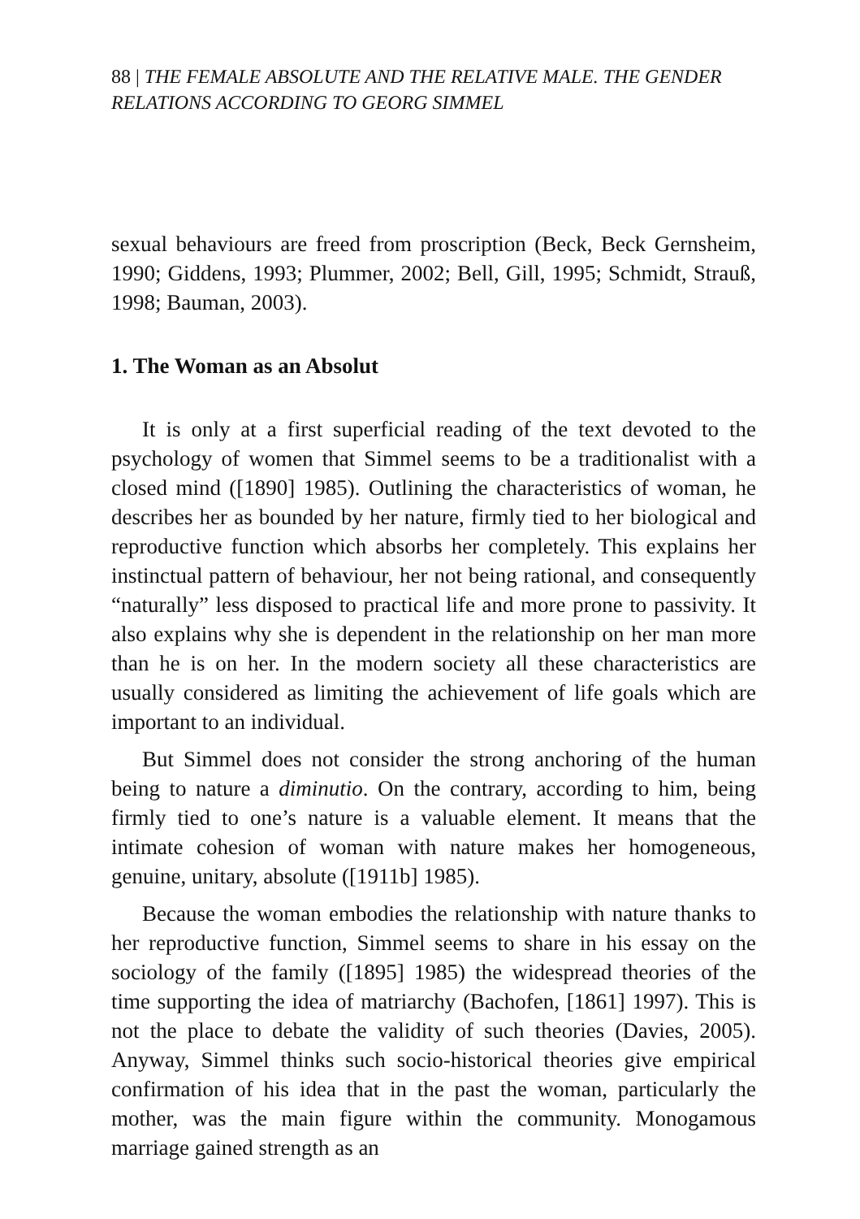88 | THE FEMALE ABSOLUTE AND THE RELATIVE MALE. THE GENDER RELATIONS ACCORDING TO GEORG SIMMEL
sexual behaviours are freed from proscription (Beck, Beck Gernsheim, 1990; Giddens, 1993; Plummer, 2002; Bell, Gill, 1995; Schmidt, Strauß, 1998; Bauman, 2003).
1. The Woman as an Absolut
It is only at a first superficial reading of the text devoted to the psychology of women that Simmel seems to be a traditionalist with a closed mind ([1890] 1985). Outlining the characteristics of woman, he describes her as bounded by her nature, firmly tied to her biological and reproductive function which absorbs her completely. This explains her instinctual pattern of behaviour, her not being rational, and consequently “naturally” less disposed to practical life and more prone to passivity. It also explains why she is dependent in the relationship on her man more than he is on her. In the modern society all these characteristics are usually considered as limiting the achievement of life goals which are important to an individual.
But Simmel does not consider the strong anchoring of the human being to nature a diminutio. On the contrary, according to him, being firmly tied to one’s nature is a valuable element. It means that the intimate cohesion of woman with nature makes her homogeneous, genuine, unitary, absolute ([1911b] 1985).
Because the woman embodies the relationship with nature thanks to her reproductive function, Simmel seems to share in his essay on the sociology of the family ([1895] 1985) the widespread theories of the time supporting the idea of matriarchy (Bachofen, [1861] 1997). This is not the place to debate the validity of such theories (Davies, 2005). Anyway, Simmel thinks such socio-historical theories give empirical confirmation of his idea that in the past the woman, particularly the mother, was the main figure within the community. Monogamous marriage gained strength as an